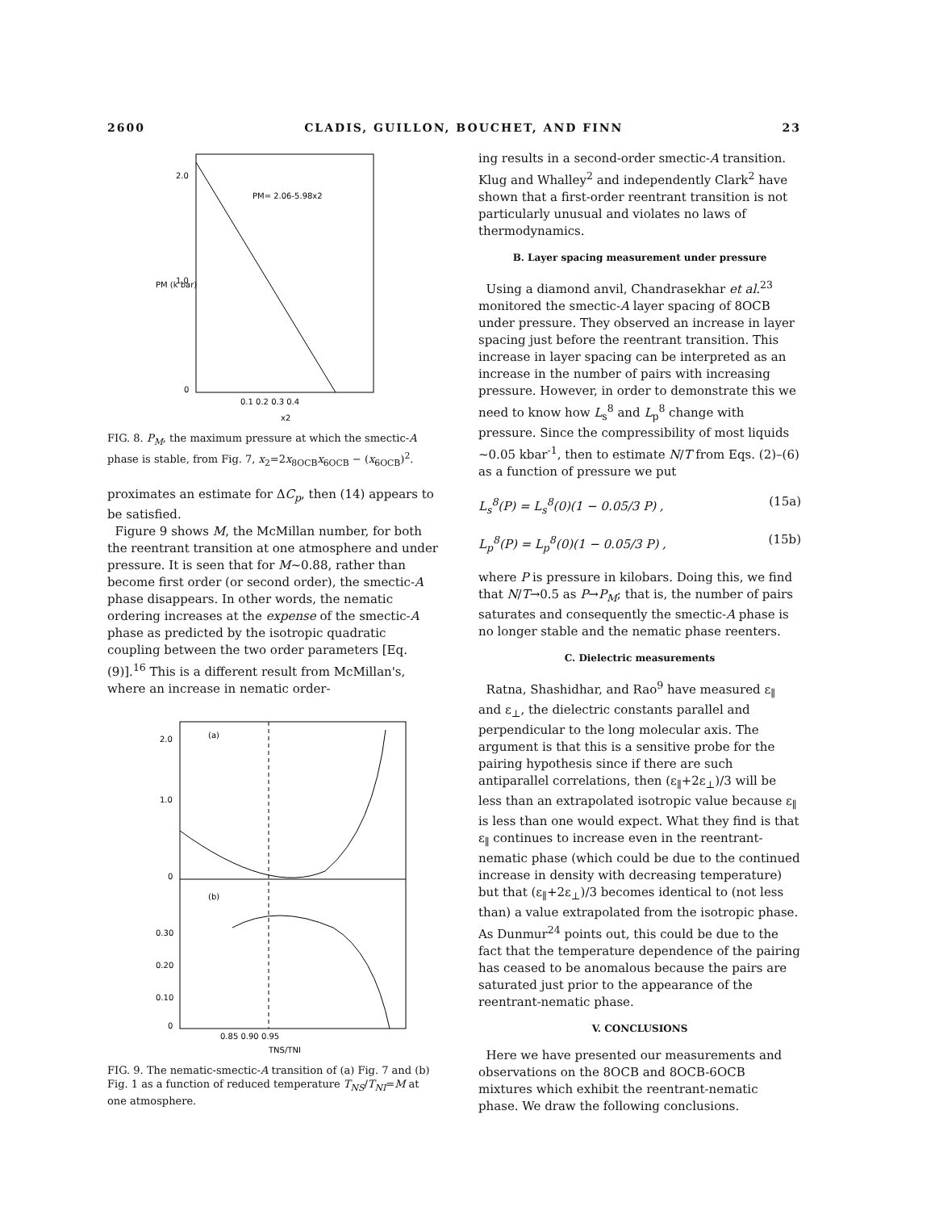2600 CLADIS, GUILLON, BOUCHET, AND FINN 23
2.0
1.0
0
PM= 2.06-5.98x2
0.1 0.2 0.3 0.4
x2
PM (k bar)
FIG. 8. P<sub>M</sub>, the maximum pressure at which the smectic-A phase is stable, from Fig. 7, x<sub>2</sub>=2x<sub>8OCB</sub>x<sub>6OCB</sub> − (x<sub>6OCB</sub>)<sup>2</sup>.
proximates an estimate for ΔC<sub>p</sub>, then (14) appears to be satisfied.
Figure 9 shows M, the McMillan number, for both the reentrant transition at one atmosphere and under pressure. It is seen that for M~0.88, rather than become first order (or second order), the smectic-A phase disappears. In other words, the nematic ordering increases at the expense of the smectic-A phase as predicted by the isotropic quadratic coupling between the two order parameters [Eq. (9)].<sup>16</sup> This is a different result from McMillan's, where an increase in nematic order-
(a)
(b)
2.0
1.0
0
0.30
0.20
0.10
0
0.85 0.90 0.95
TNS/TNI
FIG. 9. The nematic-smectic-A transition of (a) Fig. 7 and (b) Fig. 1 as a function of reduced temperature T<sub>NS</sub>/T<sub>NI</sub>=M at one atmosphere.
ing results in a second-order smectic-A transition. Klug and Whalley<sup>2</sup> and independently Clark<sup>2</sup> have shown that a first-order reentrant transition is not particularly unusual and violates no laws of thermodynamics.
B. Layer spacing measurement under pressure
Using a diamond anvil, Chandrasekhar et al.<sup>23</sup> monitored the smectic-A layer spacing of 8OCB under pressure. They observed an increase in layer spacing just before the reentrant transition. This increase in layer spacing can be interpreted as an increase in the number of pairs with increasing pressure. However, in order to demonstrate this we need to know how L<sub>s</sub><sup>8</sup> and L<sub>p</sub><sup>8</sup> change with pressure. Since the compressibility of most liquids ~0.05 kbar<sup>-1</sup>, then to estimate N/T from Eqs. (2)–(6) as a function of pressure we put
L<sub>s</sub><sup>8</sup>(P) = L<sub>s</sub><sup>8</sup>(0)(1 − 0.05/3 P) , (15a)
L<sub>p</sub><sup>8</sup>(P) = L<sub>p</sub><sup>8</sup>(0)(1 − 0.05/3 P) , (15b)
where P is pressure in kilobars. Doing this, we find that N/T→0.5 as P→P<sub>M</sub>; that is, the number of pairs saturates and consequently the smectic-A phase is no longer stable and the nematic phase reenters.
C. Dielectric measurements
Ratna, Shashidhar, and Rao<sup>9</sup> have measured ε<sub>∥</sub> and ε<sub>⊥</sub>, the dielectric constants parallel and perpendicular to the long molecular axis. The argument is that this is a sensitive probe for the pairing hypothesis since if there are such antiparallel correlations, then (ε<sub>∥</sub>+2ε<sub>⊥</sub>)/3 will be less than an extrapolated isotropic value because ε<sub>∥</sub> is less than one would expect. What they find is that ε<sub>∥</sub> continues to increase even in the reentrant-nematic phase (which could be due to the continued increase in density with decreasing temperature) but that (ε<sub>∥</sub>+2ε<sub>⊥</sub>)/3 becomes identical to (not less than) a value extrapolated from the isotropic phase. As Dunmur<sup>24</sup> points out, this could be due to the fact that the temperature dependence of the pairing has ceased to be anomalous because the pairs are saturated just prior to the appearance of the reentrant-nematic phase.
V. CONCLUSIONS
Here we have presented our measurements and observations on the 8OCB and 8OCB-6OCB mixtures which exhibit the reentrant-nematic phase. We draw the following conclusions.